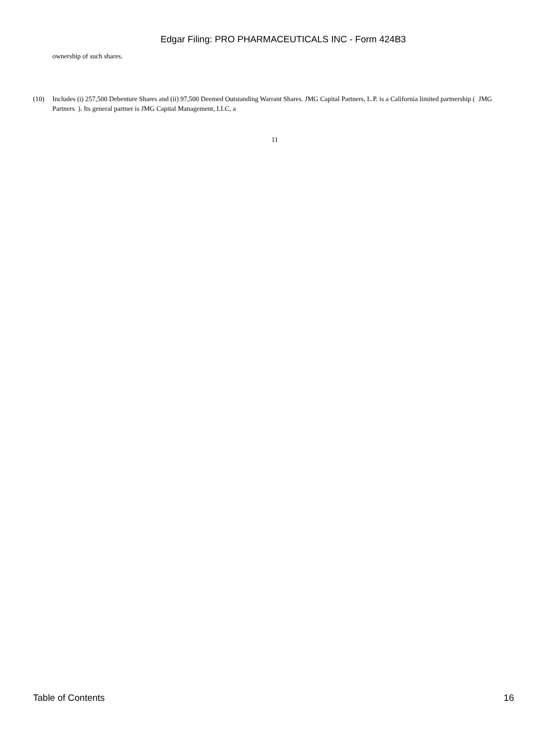Edgar Filing: PRO PHARMACEUTICALS INC - Form 424B3
ownership of such shares.
(10) Includes (i) 257,500 Debenture Shares and (ii) 97,500 Deemed Outstanding Warrant Shares. JMG Capital Partners, L.P. is a California limited partnership ( JMG Partners ). Its general partner is JMG Capital Management, LLC, a
11
Table of Contents 16